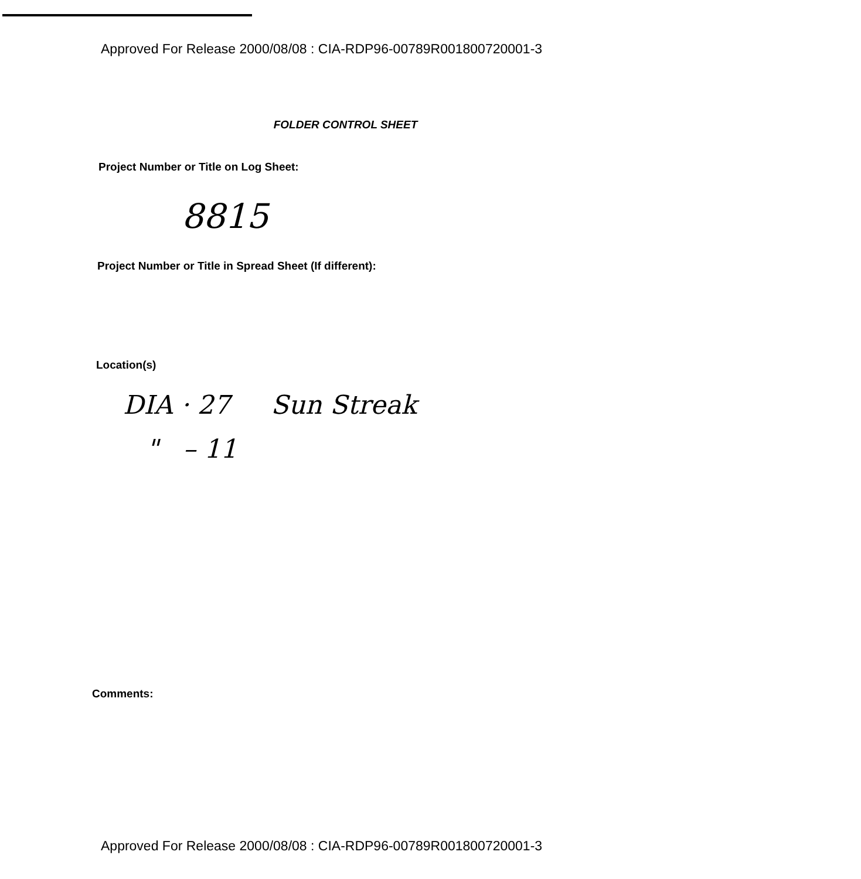Approved For Release 2000/08/08 : CIA-RDP96-00789R001800720001-3
FOLDER CONTROL SHEET
Project Number or Title on Log Sheet:
8815
Project Number or Title in Spread Sheet (If different):
Location(s)
DIA · 27 Sun Streak
" – 11
Comments:
Approved For Release 2000/08/08 : CIA-RDP96-00789R001800720001-3